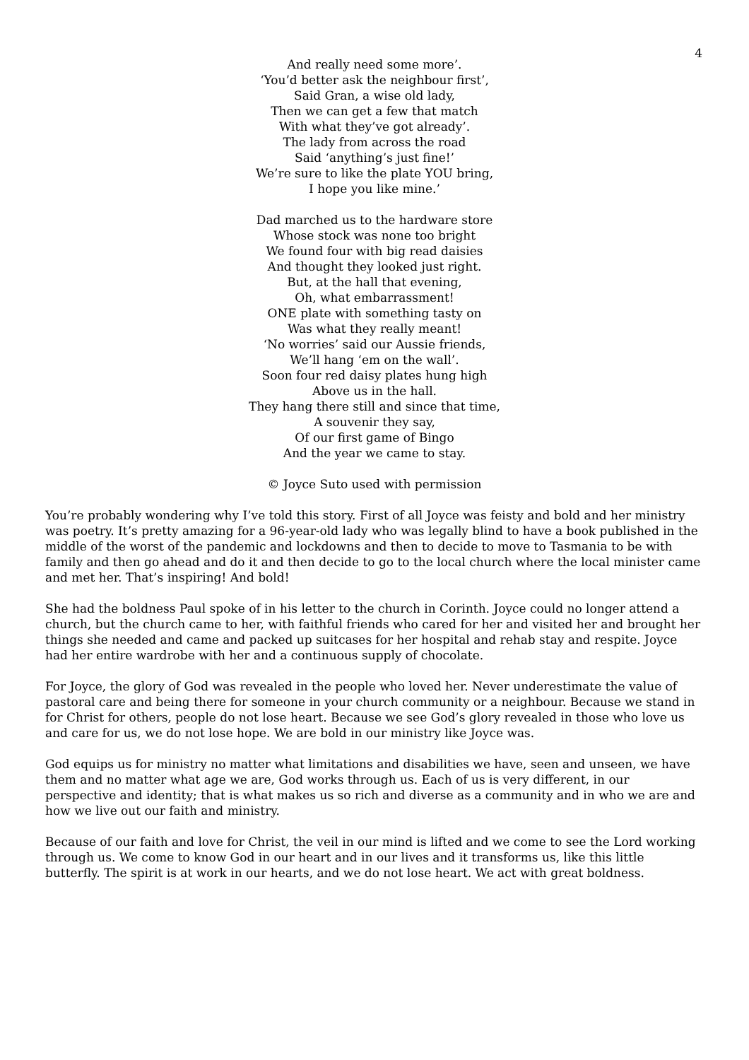4
And really need some more’.
‘You’d better ask the neighbour first’,
Said Gran, a wise old lady,
Then we can get a few that match
With what they’ve got already’.
The lady from across the road
Said ‘anything’s just fine!’
We’re sure to like the plate YOU bring,
I hope you like mine.’
Dad marched us to the hardware store
Whose stock was none too bright
We found four with big read daisies
And thought they looked just right.
But, at the hall that evening,
Oh, what embarrassment!
ONE plate with something tasty on
Was what they really meant!
‘No worries’ said our Aussie friends,
We’ll hang ‘em on the wall’.
Soon four red daisy plates hung high
Above us in the hall.
They hang there still and since that time,
A souvenir they say,
Of our first game of Bingo
And the year we came to stay.
© Joyce Suto used with permission
You’re probably wondering why I’ve told this story. First of all Joyce was feisty and bold and her ministry was poetry. It’s pretty amazing for a 96-year-old lady who was legally blind to have a book published in the middle of the worst of the pandemic and lockdowns and then to decide to move to Tasmania to be with family and then go ahead and do it and then decide to go to the local church where the local minister came and met her. That’s inspiring! And bold!
She had the boldness Paul spoke of in his letter to the church in Corinth. Joyce could no longer attend a church, but the church came to her, with faithful friends who cared for her and visited her and brought her things she needed and came and packed up suitcases for her hospital and rehab stay and respite. Joyce had her entire wardrobe with her and a continuous supply of chocolate.
For Joyce, the glory of God was revealed in the people who loved her. Never underestimate the value of pastoral care and being there for someone in your church community or a neighbour. Because we stand in for Christ for others, people do not lose heart. Because we see God’s glory revealed in those who love us and care for us, we do not lose hope. We are bold in our ministry like Joyce was.
God equips us for ministry no matter what limitations and disabilities we have, seen and unseen, we have them and no matter what age we are, God works through us. Each of us is very different, in our perspective and identity; that is what makes us so rich and diverse as a community and in who we are and how we live out our faith and ministry.
Because of our faith and love for Christ, the veil in our mind is lifted and we come to see the Lord working through us. We come to know God in our heart and in our lives and it transforms us, like this little butterfly. The spirit is at work in our hearts, and we do not lose heart. We act with great boldness.